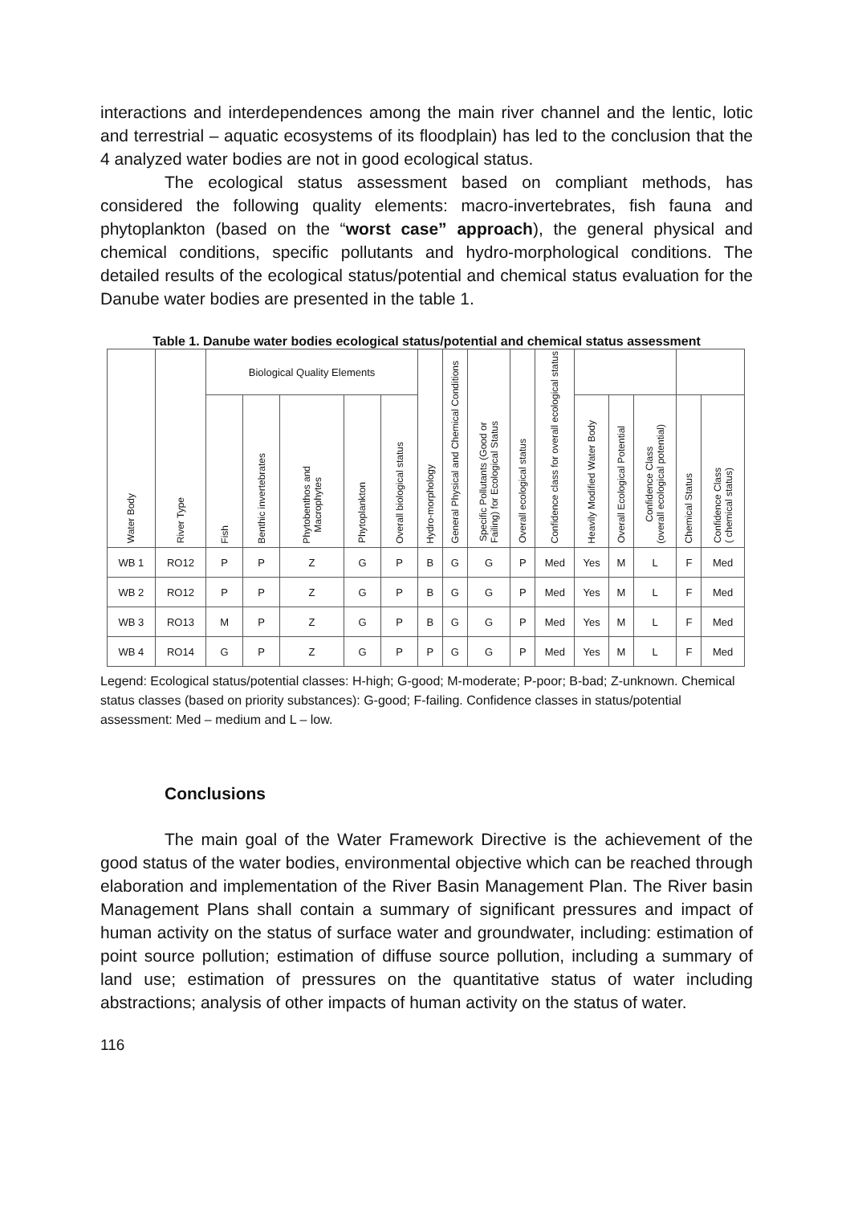interactions and interdependences among the main river channel and the lentic, lotic and terrestrial – aquatic ecosystems of its floodplain) has led to the conclusion that the 4 analyzed water bodies are not in good ecological status.
The ecological status assessment based on compliant methods, has considered the following quality elements: macro-invertebrates, fish fauna and phytoplankton (based on the “worst case” approach), the general physical and chemical conditions, specific pollutants and hydro-morphological conditions. The detailed results of the ecological status/potential and chemical status evaluation for the Danube water bodies are presented in the table 1.
Table 1. Danube water bodies ecological status/potential and chemical status assessment
| Water Body | River Type | Biological Quality Elements | | | | | Hydro-morphology | General Physical and Chemical Conditions | Specific Pollutants (Good or Failing) for Ecological Status | Overall ecological status | Confidence class for overall ecological status | | | | | |
| --- | --- | --- | --- | --- | --- | --- | --- | --- | --- | --- | --- | --- | --- | --- | --- | --- |
| | | Fish | Benthic invertebrates | Phytobenthos and Macrophytes | Phytoplankton | Overall biological status | | | | | | Heavily Modified Water Body | Overall Ecological Potential | Confidence Class (overall ecological potential) | Chemical Status | Confidence Class ( chemical status) |
| WB 1 | RO12 | P | P | Z | G | P | B | G | G | P | Med | Yes | M | L | F | Med |
| WB 2 | RO12 | P | P | Z | G | P | B | G | G | P | Med | Yes | M | L | F | Med |
| WB 3 | RO13 | M | P | Z | G | P | B | G | G | P | Med | Yes | M | L | F | Med |
| WB 4 | RO14 | G | P | Z | G | P | P | G | G | P | Med | Yes | M | L | F | Med |
Legend: Ecological status/potential classes: H-high; G-good; M-moderate; P-poor; B-bad; Z-unknown. Chemical status classes (based on priority substances): G-good; F-failing. Confidence classes in status/potential assessment: Med – medium and L – low.
Conclusions
The main goal of the Water Framework Directive is the achievement of the good status of the water bodies, environmental objective which can be reached through elaboration and implementation of the River Basin Management Plan. The River basin Management Plans shall contain a summary of significant pressures and impact of human activity on the status of surface water and groundwater, including: estimation of point source pollution; estimation of diffuse source pollution, including a summary of land use; estimation of pressures on the quantitative status of water including abstractions; analysis of other impacts of human activity on the status of water.
116